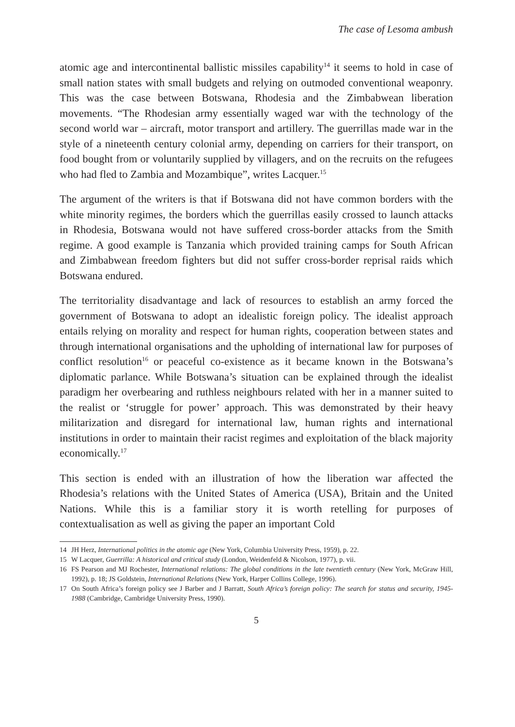The case of Lesoma ambush
atomic age and intercontinental ballistic missiles capability<sup>14</sup> it seems to hold in case of small nation states with small budgets and relying on outmoded conventional weaponry. This was the case between Botswana, Rhodesia and the Zimbabwean liberation movements. “The Rhodesian army essentially waged war with the technology of the second world war – aircraft, motor transport and artillery. The guerrillas made war in the style of a nineteenth century colonial army, depending on carriers for their transport, on food bought from or voluntarily supplied by villagers, and on the recruits on the refugees who had fled to Zambia and Mozambique”, writes Lacquer.<sup>15</sup>
The argument of the writers is that if Botswana did not have common borders with the white minority regimes, the borders which the guerrillas easily crossed to launch attacks in Rhodesia, Botswana would not have suffered cross-border attacks from the Smith regime. A good example is Tanzania which provided training camps for South African and Zimbabwean freedom fighters but did not suffer cross-border reprisal raids which Botswana endured.
The territoriality disadvantage and lack of resources to establish an army forced the government of Botswana to adopt an idealistic foreign policy. The idealist approach entails relying on morality and respect for human rights, cooperation between states and through international organisations and the upholding of international law for purposes of conflict resolution<sup>16</sup> or peaceful co-existence as it became known in the Botswana’s diplomatic parlance. While Botswana’s situation can be explained through the idealist paradigm her overbearing and ruthless neighbours related with her in a manner suited to the realist or ‘struggle for power’ approach. This was demonstrated by their heavy militarization and disregard for international law, human rights and international institutions in order to maintain their racist regimes and exploitation of the black majority economically.<sup>17</sup>
This section is ended with an illustration of how the liberation war affected the Rhodesia’s relations with the United States of America (USA), Britain and the United Nations. While this is a familiar story it is worth retelling for purposes of contextualisation as well as giving the paper an important Cold
14 JH Herz, International politics in the atomic age (New York, Columbia University Press, 1959), p. 22.
15 W Lacquer, Guerrilla: A historical and critical study (London, Weidenfeld & Nicolson, 1977), p. vii.
16 FS Pearson and MJ Rochester, International relations: The global conditions in the late twentieth century (New York, McGraw Hill, 1992), p. 18; JS Goldstein, International Relations (New York, Harper Collins College, 1996).
17 On South Africa’s foreign policy see J Barber and J Barratt, South Africa’s foreign policy: The search for status and security, 1945-1988 (Cambridge, Cambridge University Press, 1990).
5